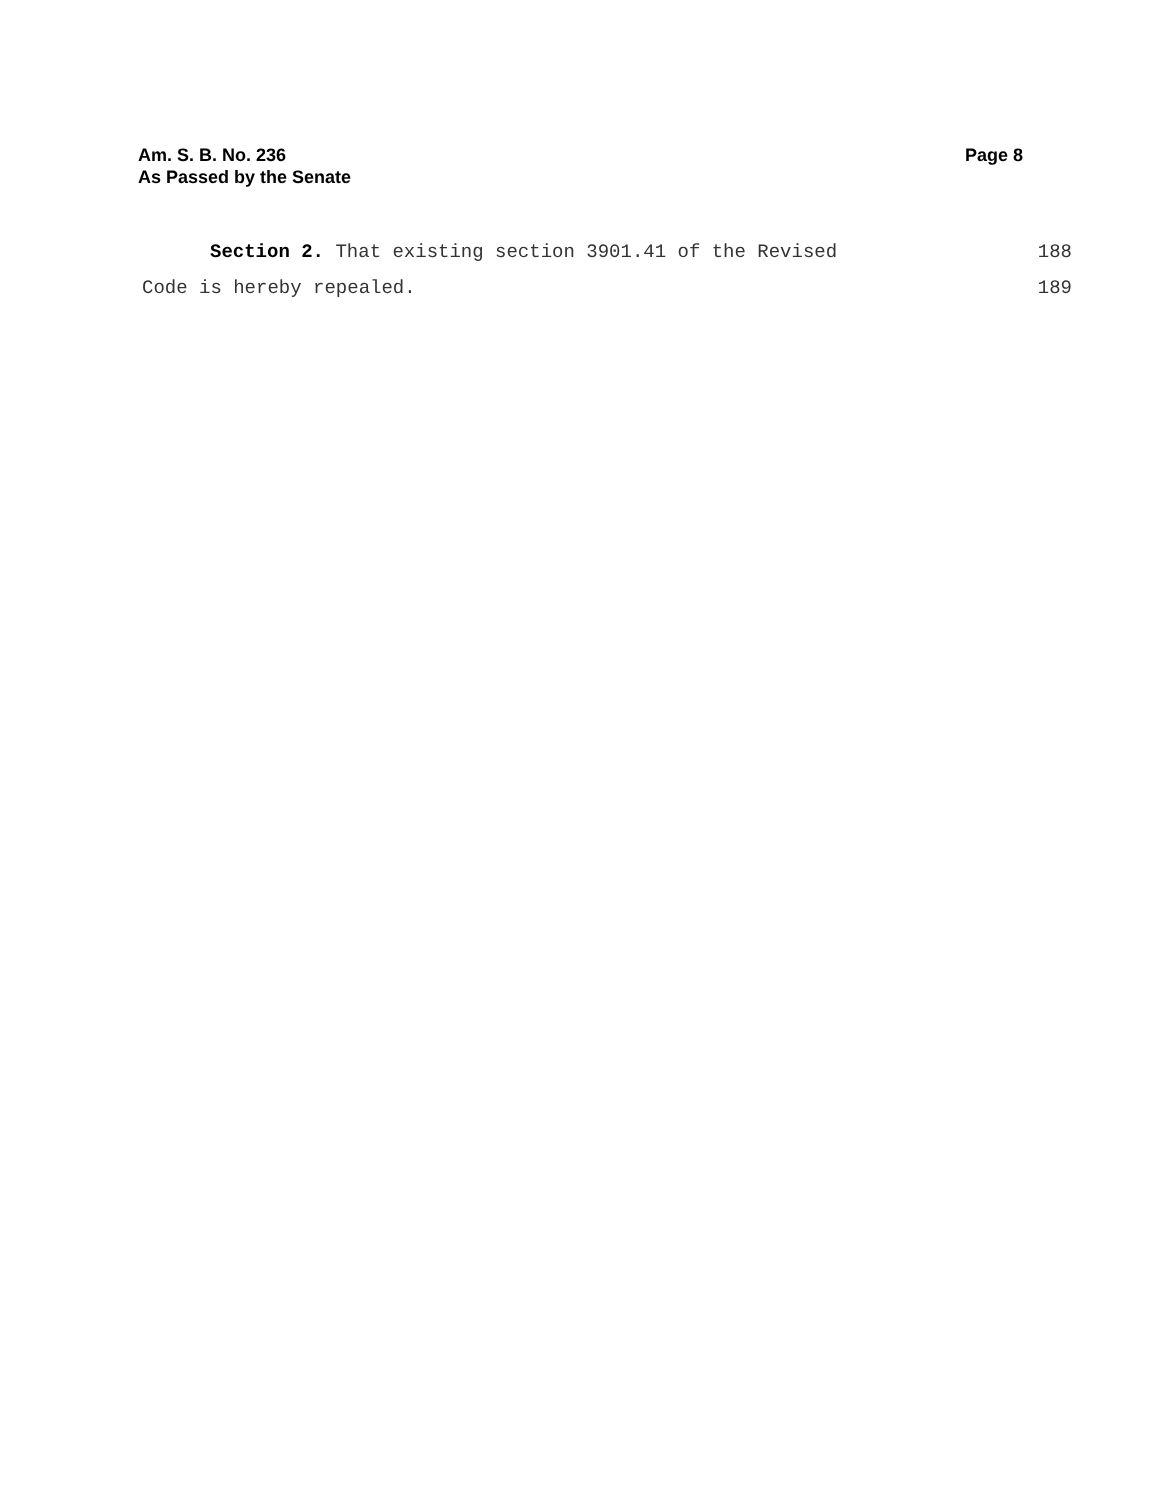Am. S. B. No. 236
As Passed by the Senate
Page 8
Section 2. That existing section 3901.41 of the Revised 188
Code is hereby repealed. 189